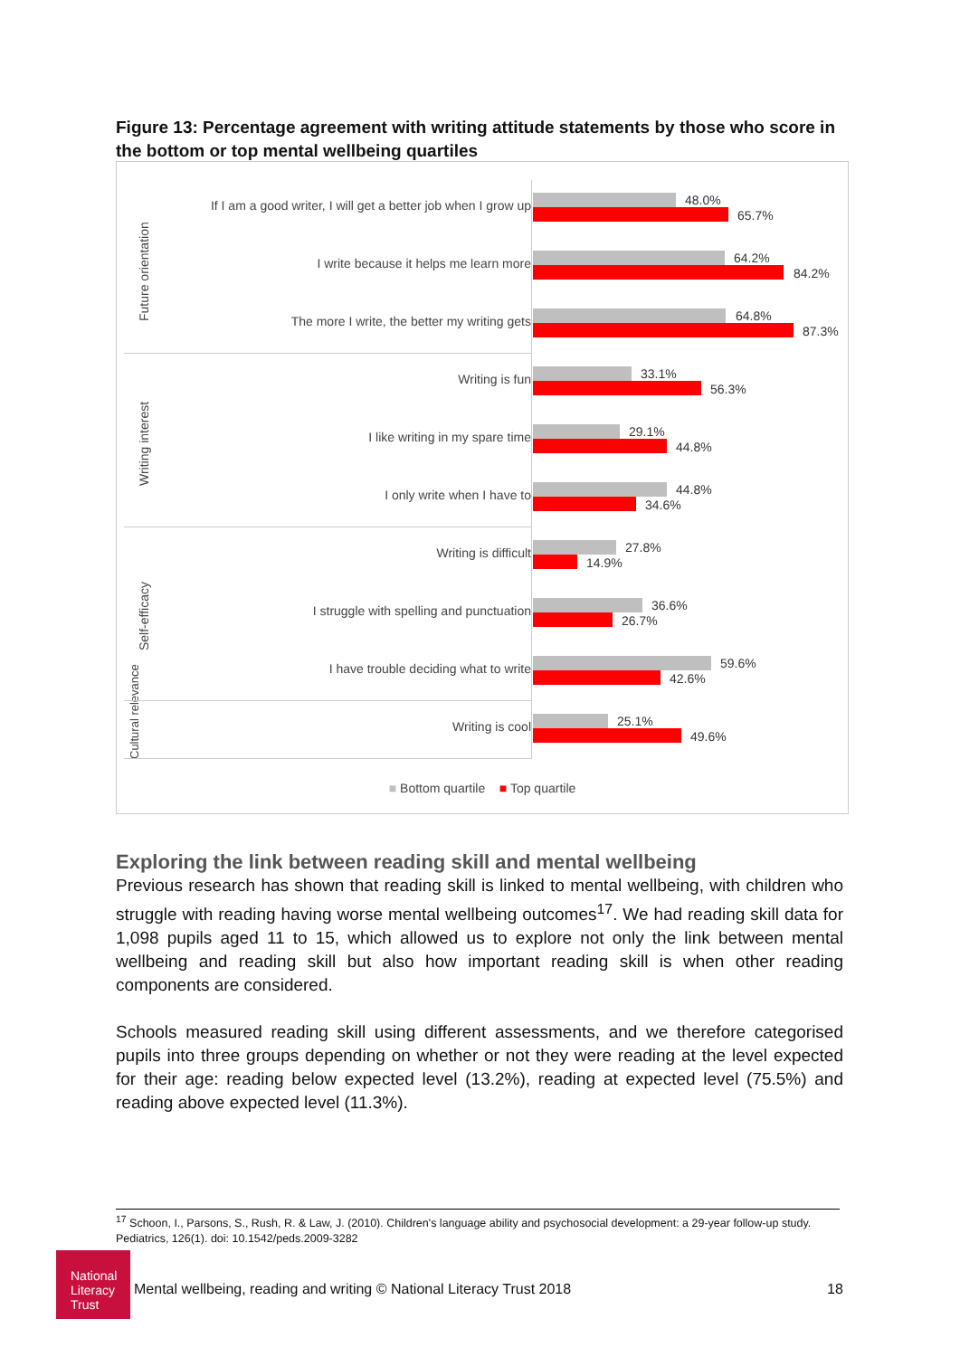Figure 13: Percentage agreement with writing attitude statements by those who score in the bottom or top mental wellbeing quartiles
Future orientation
Writing interest
Self-efficacy
Cultural relevance
If I am a good writer, I will get a better job when I grow up 48.0%
65.7%
I write because it helps me learn more 64.2%
84.2%
The more I write, the better my writing gets 64.8%
87.3%
Writing is fun 33.1%
56.3%
I like writing in my spare time 29.1%
44.8%
I only write when I have to 44.8%
34.6%
Writing is difficult 27.8%
14.9%
I struggle with spelling and punctuation 36.6%
26.7%
I have trouble deciding what to write 59.6%
42.6%
Writing is cool 25.1%
49.6%
■ Bottom quartile ■ Top quartile
Exploring the link between reading skill and mental wellbeing
Previous research has shown that reading skill is linked to mental wellbeing, with children who struggle with reading having worse mental wellbeing outcomes<sup>17</sup>. We had reading skill data for 1,098 pupils aged 11 to 15, which allowed us to explore not only the link between mental wellbeing and reading skill but also how important reading skill is when other reading components are considered.
Schools measured reading skill using different assessments, and we therefore categorised pupils into three groups depending on whether or not they were reading at the level expected for their age: reading below expected level (13.2%), reading at expected level (75.5%) and reading above expected level (11.3%).
<sup>17</sup> Schoon, I., Parsons, S., Rush, R. & Law, J. (2010). Children's language ability and psychosocial development: a 29-year follow-up study. Pediatrics, 126(1). doi: 10.1542/peds.2009-3282
National Literacy Trust
Mental wellbeing, reading and writing © National Literacy Trust 2018
18